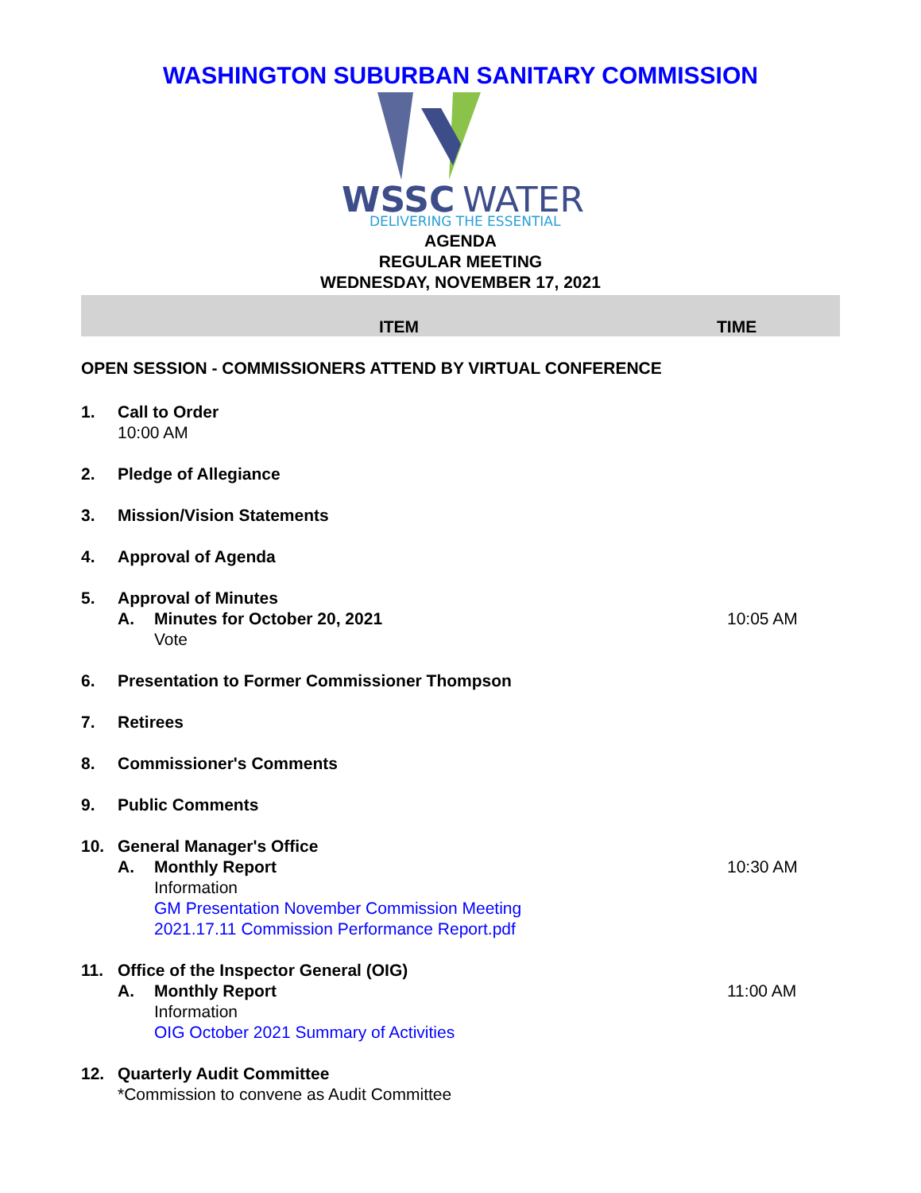WASHINGTON SUBURBAN SANITARY COMMISSION
WSSC
WATER
DELIVERING THE ESSENTIAL
AGENDA
REGULAR MEETING
WEDNESDAY, NOVEMBER 17, 2021
ITEM
TIME
OPEN SESSION - COMMISSIONERS ATTEND BY VIRTUAL CONFERENCE
1. Call to Order
10:00 AM
2. Pledge of Allegiance
3. Mission/Vision Statements
4. Approval of Agenda
5. Approval of Minutes
A. Minutes for October 20, 2021 10:05 AM
Vote
6. Presentation to Former Commissioner Thompson
7. Retirees
8. Commissioner's Comments
9. Public Comments
10. General Manager's Office
A. Monthly Report 10:30 AM
Information
GM Presentation November Commission Meeting
2021.17.11 Commission Performance Report.pdf
11. Office of the Inspector General (OIG)
A. Monthly Report 11:00 AM
Information
OIG October 2021 Summary of Activities
12. Quarterly Audit Committee
*Commission to convene as Audit Committee